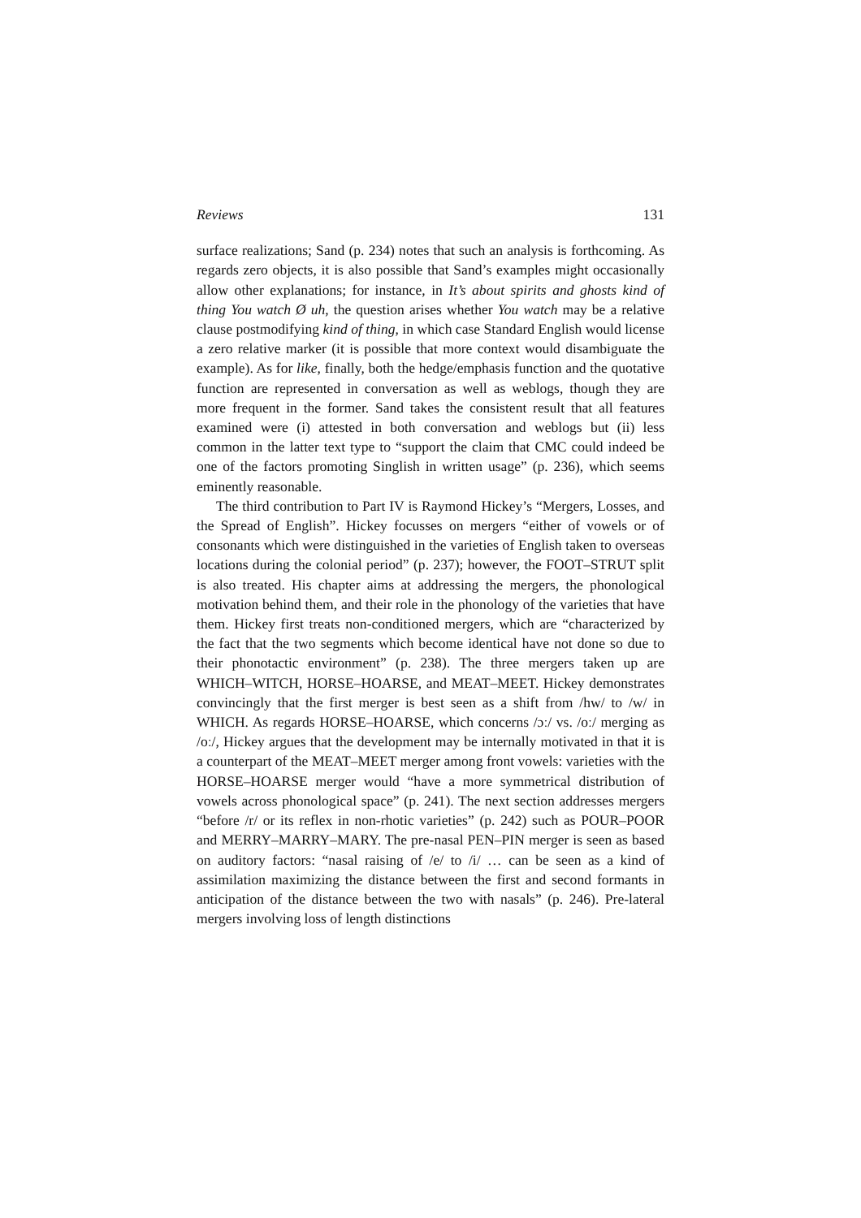Reviews 131
surface realizations; Sand (p. 234) notes that such an analysis is forthcoming. As regards zero objects, it is also possible that Sand’s examples might occasionally allow other explanations; for instance, in It’s about spirits and ghosts kind of thing You watch Ø uh, the question arises whether You watch may be a relative clause postmodifying kind of thing, in which case Standard English would license a zero relative marker (it is possible that more context would disambiguate the example). As for like, finally, both the hedge/emphasis function and the quotative function are represented in conversation as well as weblogs, though they are more frequent in the former. Sand takes the consistent result that all features examined were (i) attested in both conversation and weblogs but (ii) less common in the latter text type to “support the claim that CMC could indeed be one of the factors promoting Singlish in written usage” (p. 236), which seems eminently reasonable.
The third contribution to Part IV is Raymond Hickey’s “Mergers, Losses, and the Spread of English”. Hickey focusses on mergers “either of vowels or of consonants which were distinguished in the varieties of English taken to overseas locations during the colonial period” (p. 237); however, the FOOT–STRUT split is also treated. His chapter aims at addressing the mergers, the phonological motivation behind them, and their role in the phonology of the varieties that have them. Hickey first treats non-conditioned mergers, which are “characterized by the fact that the two segments which become identical have not done so due to their phonotactic environment” (p. 238). The three mergers taken up are WHICH–WITCH, HORSE–HOARSE, and MEAT–MEET. Hickey demonstrates convincingly that the first merger is best seen as a shift from /hw/ to /w/ in WHICH. As regards HORSE–HOARSE, which concerns /ɔː/ vs. /oː/ merging as /oː/, Hickey argues that the development may be internally motivated in that it is a counterpart of the MEAT–MEET merger among front vowels: varieties with the HORSE–HOARSE merger would “have a more symmetrical distribution of vowels across phonological space” (p. 241). The next section addresses mergers “before /r/ or its reflex in non-rhotic varieties” (p. 242) such as POUR–POOR and MERRY–MARRY–MARY. The pre-nasal PEN–PIN merger is seen as based on auditory factors: “nasal raising of /e/ to /i/ … can be seen as a kind of assimilation maximizing the distance between the first and second formants in anticipation of the distance between the two with nasals” (p. 246). Pre-lateral mergers involving loss of length distinctions